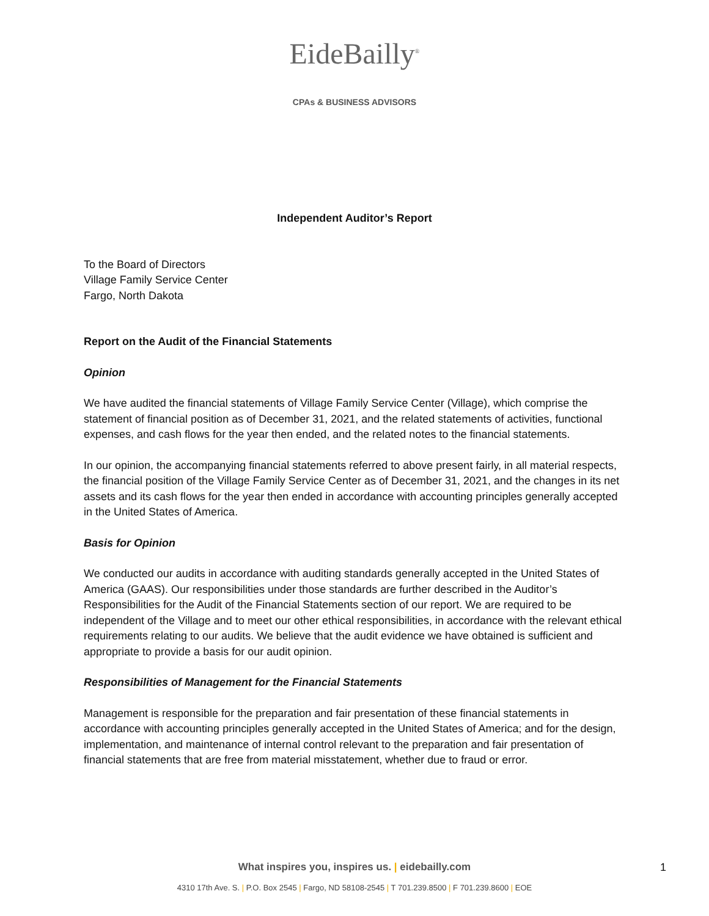EideBailly<sup>®</sup>
CPAs & BUSINESS ADVISORS
Independent Auditor’s Report
To the Board of Directors
Village Family Service Center
Fargo, North Dakota
Report on the Audit of the Financial Statements
Opinion
We have audited the financial statements of Village Family Service Center (Village), which comprise the statement of financial position as of December 31, 2021, and the related statements of activities, functional expenses, and cash flows for the year then ended, and the related notes to the financial statements.
In our opinion, the accompanying financial statements referred to above present fairly, in all material respects, the financial position of the Village Family Service Center as of December 31, 2021, and the changes in its net assets and its cash flows for the year then ended in accordance with accounting principles generally accepted in the United States of America.
Basis for Opinion
We conducted our audits in accordance with auditing standards generally accepted in the United States of America (GAAS). Our responsibilities under those standards are further described in the Auditor’s Responsibilities for the Audit of the Financial Statements section of our report. We are required to be independent of the Village and to meet our other ethical responsibilities, in accordance with the relevant ethical requirements relating to our audits. We believe that the audit evidence we have obtained is sufficient and appropriate to provide a basis for our audit opinion.
Responsibilities of Management for the Financial Statements
Management is responsible for the preparation and fair presentation of these financial statements in accordance with accounting principles generally accepted in the United States of America; and for the design, implementation, and maintenance of internal control relevant to the preparation and fair presentation of financial statements that are free from material misstatement, whether due to fraud or error.
What inspires you, inspires us. | eidebailly.com
4310 17th Ave. S. | P.O. Box 2545 | Fargo, ND 58108-2545 | T 701.239.8500 | F 701.239.8600 | EOE
1